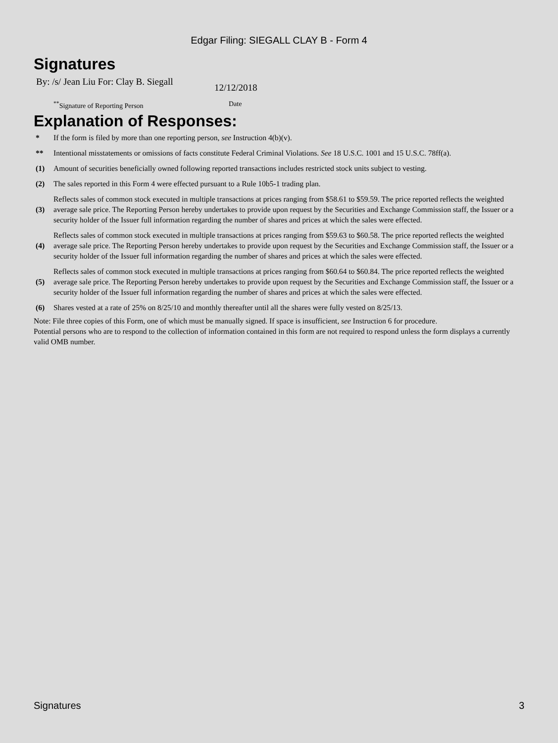Edgar Filing: SIEGALL CLAY B - Form 4
Signatures
By: /s/ Jean Liu For: Clay B. Siegall
12/12/2018
<sup>**</sup> Signature of Reporting Person Date
Explanation of Responses:
| * | If the form is filed by more than one reporting person, see Instruction 4(b)(v). |
| ** | Intentional misstatements or omissions of facts constitute Federal Criminal Violations. See 18 U.S.C. 1001 and 15 U.S.C. 78ff(a). |
| (1) | Amount of securities beneficially owned following reported transactions includes restricted stock units subject to vesting. |
| (2) | The sales reported in this Form 4 were effected pursuant to a Rule 10b5-1 trading plan. |
| (3) | Reflects sales of common stock executed in multiple transactions at prices ranging from $58.61 to $59.59. The price reported reflects the weighted average sale price. The Reporting Person hereby undertakes to provide upon request by the Securities and Exchange Commission staff, the Issuer or a security holder of the Issuer full information regarding the number of shares and prices at which the sales were effected. |
| (4) | Reflects sales of common stock executed in multiple transactions at prices ranging from $59.63 to $60.58. The price reported reflects the weighted average sale price. The Reporting Person hereby undertakes to provide upon request by the Securities and Exchange Commission staff, the Issuer or a security holder of the Issuer full information regarding the number of shares and prices at which the sales were effected. |
| (5) | Reflects sales of common stock executed in multiple transactions at prices ranging from $60.64 to $60.84. The price reported reflects the weighted average sale price. The Reporting Person hereby undertakes to provide upon request by the Securities and Exchange Commission staff, the Issuer or a security holder of the Issuer full information regarding the number of shares and prices at which the sales were effected. |
| (6) | Shares vested at a rate of 25% on 8/25/10 and monthly thereafter until all the shares were fully vested on 8/25/13. |
Note: File three copies of this Form, one of which must be manually signed. If space is insufficient, see Instruction 6 for procedure.
Potential persons who are to respond to the collection of information contained in this form are not required to respond unless the form displays a currently valid OMB number.
Signatures 3